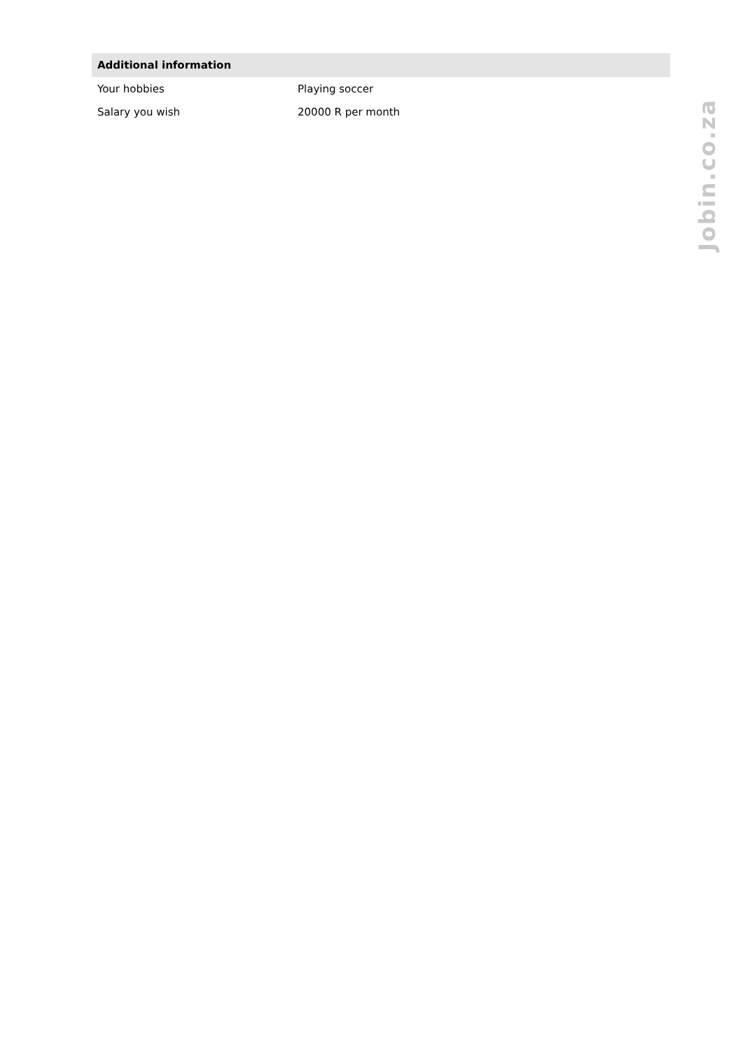| Additional information | |
| --- | --- |
| Your hobbies | Playing soccer |
| Salary you wish | 20000 R per month |
Jobin.co.za